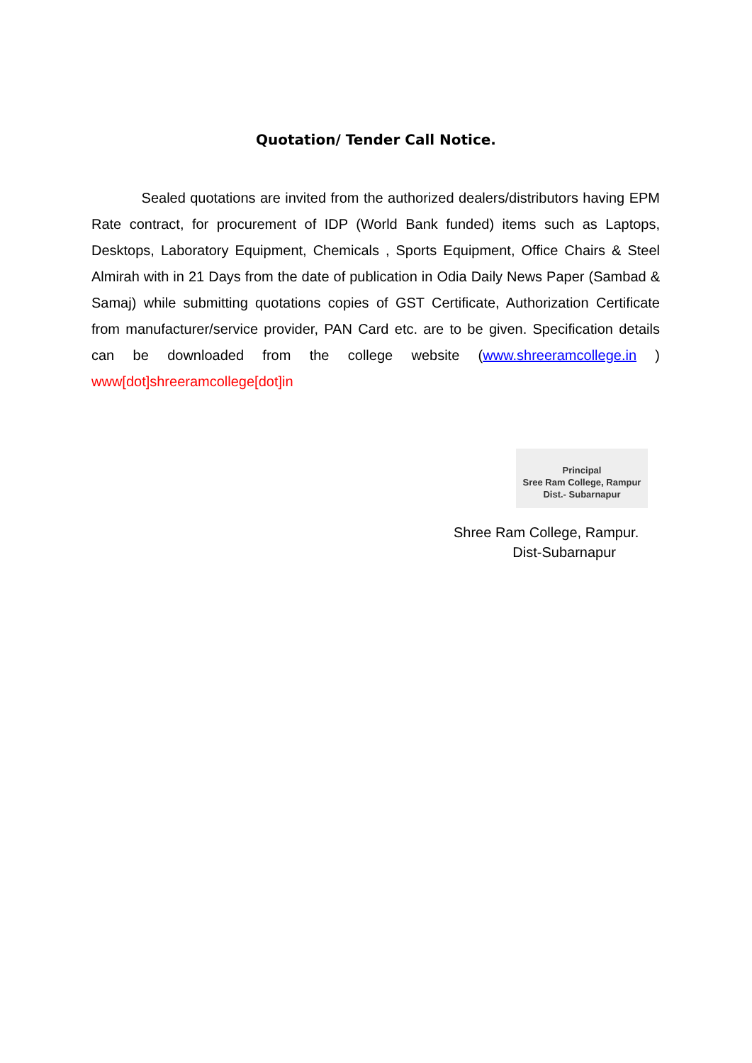Quotation/ Tender Call Notice.
Sealed quotations are invited from the authorized dealers/distributors having EPM Rate contract, for procurement of IDP (World Bank funded) items such as Laptops, Desktops, Laboratory Equipment, Chemicals , Sports Equipment, Office Chairs & Steel Almirah with in 21 Days from the date of publication in Odia Daily News Paper (Sambad & Samaj) while submitting quotations copies of GST Certificate, Authorization Certificate from manufacturer/service provider, PAN Card etc. are to be given. Specification details can be downloaded from the college website (www.shreeramcollege.in ) www[dot]shreeramcollege[dot]in
Principal
Sree Ram College, Rampur
Dist.- Subarnapur
Shree Ram College, Rampur.
Dist-Subarnapur